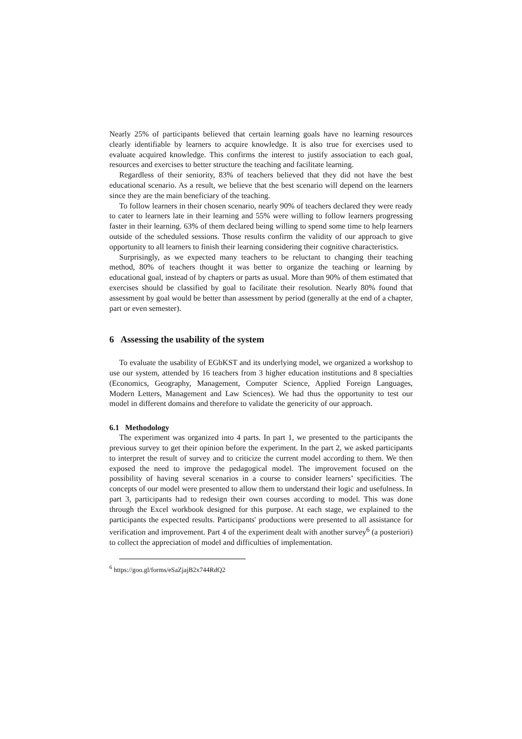Nearly 25% of participants believed that certain learning goals have no learning resources clearly identifiable by learners to acquire knowledge. It is also true for exercises used to evaluate acquired knowledge. This confirms the interest to justify association to each goal, resources and exercises to better structure the teaching and facilitate learning.
Regardless of their seniority, 83% of teachers believed that they did not have the best educational scenario. As a result, we believe that the best scenario will depend on the learners since they are the main beneficiary of the teaching.
To follow learners in their chosen scenario, nearly 90% of teachers declared they were ready to cater to learners late in their learning and 55% were willing to follow learners progressing faster in their learning. 63% of them declared being willing to spend some time to help learners outside of the scheduled sessions. Those results confirm the validity of our approach to give opportunity to all learners to finish their learning considering their cognitive characteristics.
Surprisingly, as we expected many teachers to be reluctant to changing their teaching method, 80% of teachers thought it was better to organize the teaching or learning by educational goal, instead of by chapters or parts as usual. More than 90% of them estimated that exercises should be classified by goal to facilitate their resolution. Nearly 80% found that assessment by goal would be better than assessment by period (generally at the end of a chapter, part or even semester).
6 Assessing the usability of the system
To evaluate the usability of EGbKST and its underlying model, we organized a workshop to use our system, attended by 16 teachers from 3 higher education institutions and 8 specialties (Economics, Geography, Management, Computer Science, Applied Foreign Languages, Modern Letters, Management and Law Sciences). We had thus the opportunity to test our model in different domains and therefore to validate the genericity of our approach.
6.1 Methodology
The experiment was organized into 4 parts. In part 1, we presented to the participants the previous survey to get their opinion before the experiment. In the part 2, we asked participants to interpret the result of survey and to criticize the current model according to them. We then exposed the need to improve the pedagogical model. The improvement focused on the possibility of having several scenarios in a course to consider learners’ specificities. The concepts of our model were presented to allow them to understand their logic and usefulness. In part 3, participants had to redesign their own courses according to model. This was done through the Excel workbook designed for this purpose. At each stage, we explained to the participants the expected results. Participants' productions were presented to all assistance for verification and improvement. Part 4 of the experiment dealt with another survey<sup>6</sup> (a posteriori) to collect the appreciation of model and difficulties of implementation.
<sup>6</sup> https://goo.gl/forms/eSaZjajB2x744RdQ2